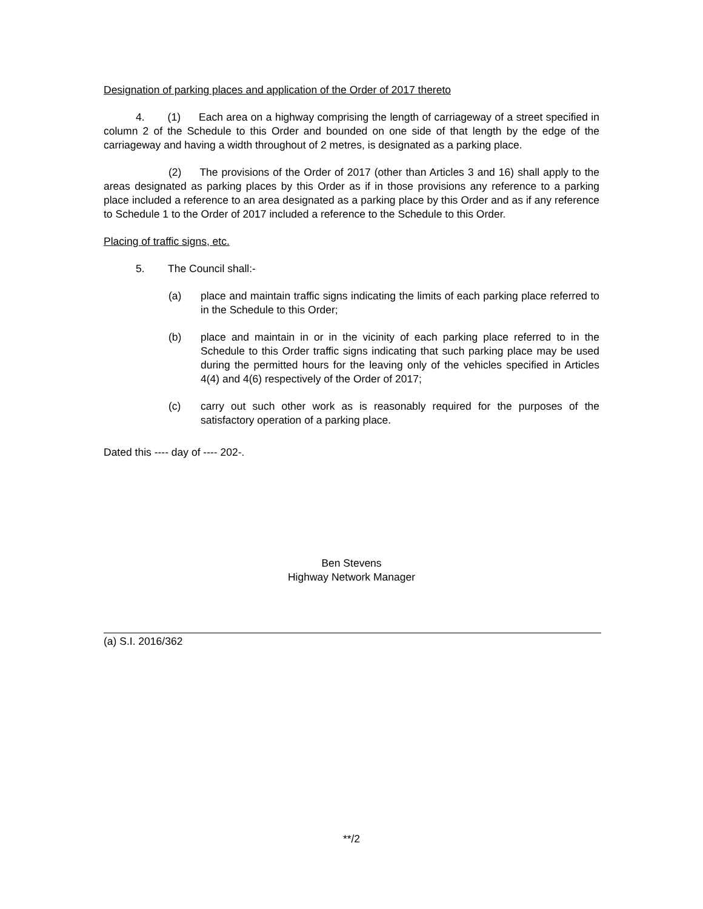Designation of parking places and application of the Order of 2017 thereto
4. (1) Each area on a highway comprising the length of carriageway of a street specified in column 2 of the Schedule to this Order and bounded on one side of that length by the edge of the carriageway and having a width throughout of 2 metres, is designated as a parking place.
(2) The provisions of the Order of 2017 (other than Articles 3 and 16) shall apply to the areas designated as parking places by this Order as if in those provisions any reference to a parking place included a reference to an area designated as a parking place by this Order and as if any reference to Schedule 1 to the Order of 2017 included a reference to the Schedule to this Order.
Placing of traffic signs, etc.
5. The Council shall:-
(a) place and maintain traffic signs indicating the limits of each parking place referred to in the Schedule to this Order;
(b) place and maintain in or in the vicinity of each parking place referred to in the Schedule to this Order traffic signs indicating that such parking place may be used during the permitted hours for the leaving only of the vehicles specified in Articles 4(4) and 4(6) respectively of the Order of 2017;
(c) carry out such other work as is reasonably required for the purposes of the satisfactory operation of a parking place.
Dated this ---- day of ---- 202-.
Ben Stevens
Highway Network Manager
(a) S.I. 2016/362
**/2